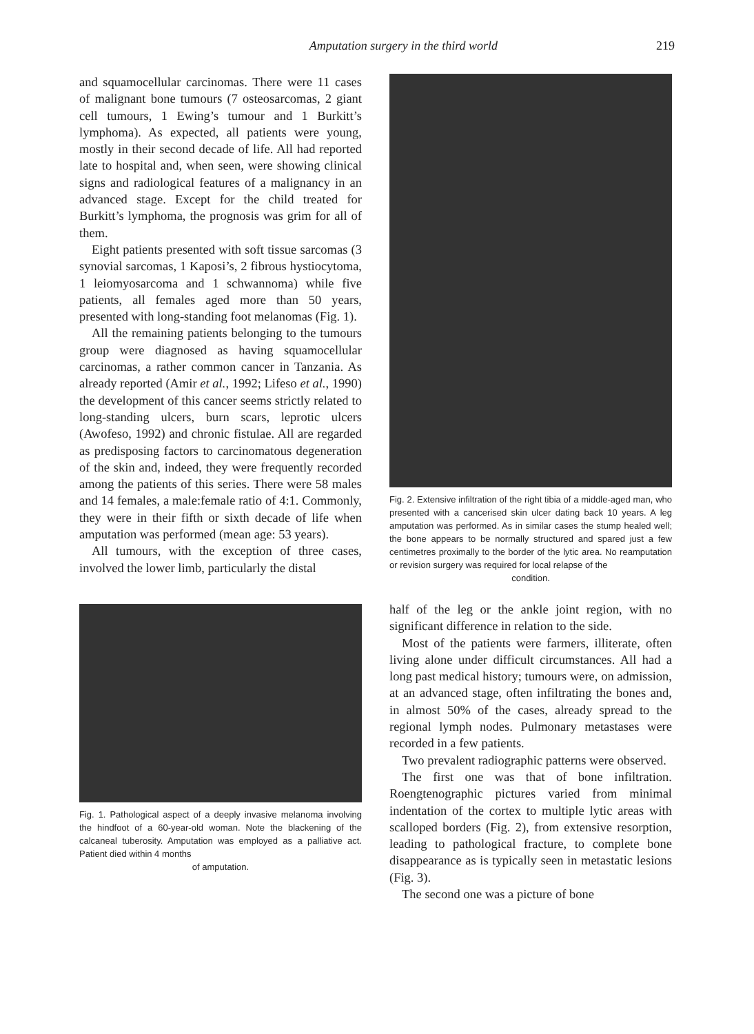Amputation surgery in the third world 219
and squamocellular carcinomas. There were 11 cases of malignant bone tumours (7 osteosarcomas, 2 giant cell tumours, 1 Ewing’s tumour and 1 Burkitt’s lymphoma). As expected, all patients were young, mostly in their second decade of life. All had reported late to hospital and, when seen, were showing clinical signs and radiological features of a malignancy in an advanced stage. Except for the child treated for Burkitt’s lymphoma, the prognosis was grim for all of them.
Eight patients presented with soft tissue sarcomas (3 synovial sarcomas, 1 Kaposi’s, 2 fibrous hystiocytoma, 1 leiomyosarcoma and 1 schwannoma) while five patients, all females aged more than 50 years, presented with long-standing foot melanomas (Fig. 1).
All the remaining patients belonging to the tumours group were diagnosed as having squamocellular carcinomas, a rather common cancer in Tanzania. As already reported (Amir et al., 1992; Lifeso et al., 1990) the development of this cancer seems strictly related to long-standing ulcers, burn scars, leprotic ulcers (Awofeso, 1992) and chronic fistulae. All are regarded as predisposing factors to carcinomatous degeneration of the skin and, indeed, they were frequently recorded among the patients of this series. There were 58 males and 14 females, a male:female ratio of 4:1. Commonly, they were in their fifth or sixth decade of life when amputation was performed (mean age: 53 years).
All tumours, with the exception of three cases, involved the lower limb, particularly the distal
Fig. 1. Pathological aspect of a deeply invasive melanoma involving the hindfoot of a 60-year-old woman. Note the blackening of the calcaneal tuberosity. Amputation was employed as a palliative act. Patient died within 4 months
of amputation.
Fig. 2. Extensive infiltration of the right tibia of a middle-aged man, who presented with a cancerised skin ulcer dating back 10 years. A leg amputation was performed. As in similar cases the stump healed well; the bone appears to be normally structured and spared just a few centimetres proximally to the border of the lytic area. No reamputation or revision surgery was required for local relapse of the
condition.
half of the leg or the ankle joint region, with no significant difference in relation to the side.
Most of the patients were farmers, illiterate, often living alone under difficult circumstances. All had a long past medical history; tumours were, on admission, at an advanced stage, often infiltrating the bones and, in almost 50% of the cases, already spread to the regional lymph nodes. Pulmonary metastases were recorded in a few patients.
Two prevalent radiographic patterns were observed.
The first one was that of bone infiltration. Roengtenographic pictures varied from minimal indentation of the cortex to multiple lytic areas with scalloped borders (Fig. 2), from extensive resorption, leading to pathological fracture, to complete bone disappearance as is typically seen in metastatic lesions (Fig. 3).
The second one was a picture of bone